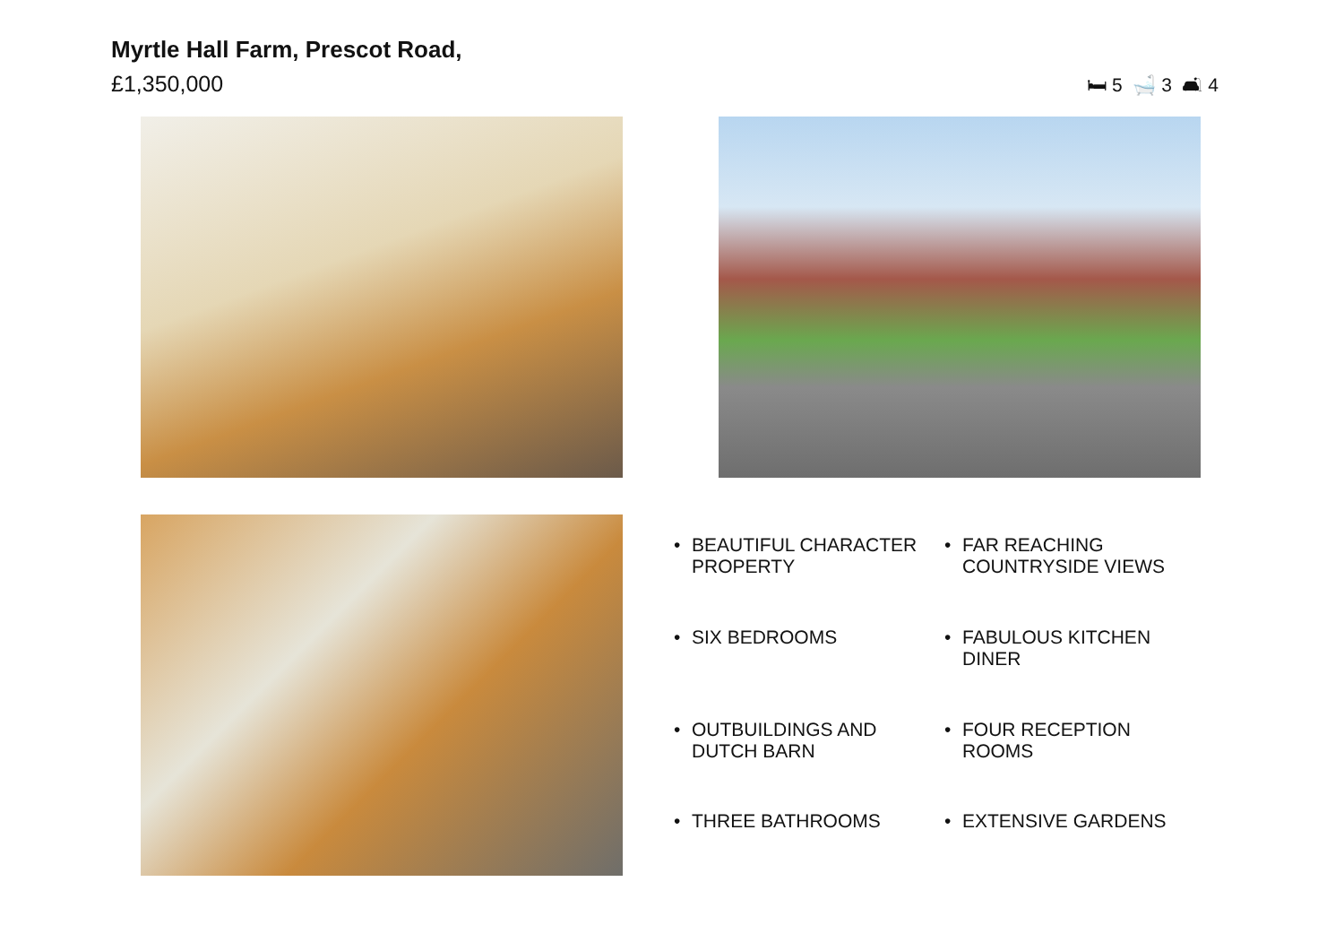Myrtle Hall Farm, Prescot Road,
£1,350,000
🛏 5 🛁 3 🛋 4
• BEAUTIFUL CHARACTER PROPERTY
• FAR REACHING COUNTRYSIDE VIEWS
• SIX BEDROOMS
• FABULOUS KITCHEN DINER
• OUTBUILDINGS AND DUTCH BARN
• FOUR RECEPTION ROOMS
• THREE BATHROOMS
• EXTENSIVE GARDENS